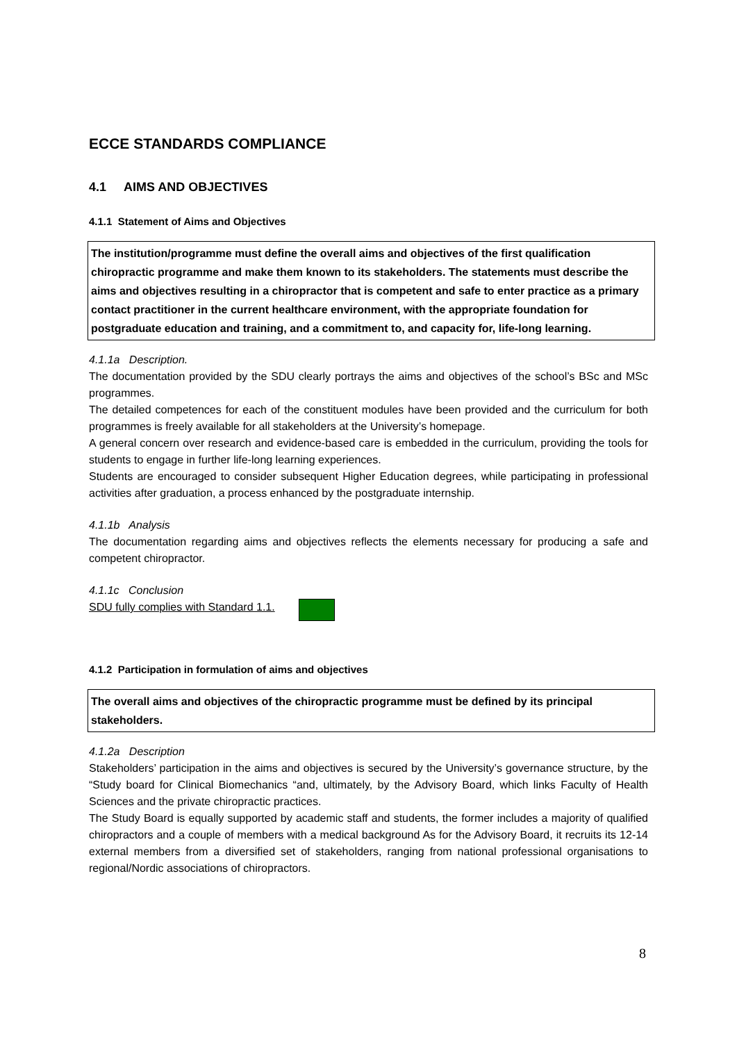ECCE STANDARDS COMPLIANCE
4.1 AIMS AND OBJECTIVES
4.1.1 Statement of Aims and Objectives
The institution/programme must define the overall aims and objectives of the first qualification chiropractic programme and make them known to its stakeholders. The statements must describe the aims and objectives resulting in a chiropractor that is competent and safe to enter practice as a primary contact practitioner in the current healthcare environment, with the appropriate foundation for postgraduate education and training, and a commitment to, and capacity for, life-long learning.
4.1.1a Description.
The documentation provided by the SDU clearly portrays the aims and objectives of the school’s BSc and MSc programmes.
The detailed competences for each of the constituent modules have been provided and the curriculum for both programmes is freely available for all stakeholders at the University’s homepage.
A general concern over research and evidence-based care is embedded in the curriculum, providing the tools for students to engage in further life-long learning experiences.
Students are encouraged to consider subsequent Higher Education degrees, while participating in professional activities after graduation, a process enhanced by the postgraduate internship.
4.1.1b Analysis
The documentation regarding aims and objectives reflects the elements necessary for producing a safe and competent chiropractor.
4.1.1c Conclusion
SDU fully complies with Standard 1.1.
4.1.2 Participation in formulation of aims and objectives
The overall aims and objectives of the chiropractic programme must be defined by its principal stakeholders.
4.1.2a Description
Stakeholders’ participation in the aims and objectives is secured by the University’s governance structure, by the “Study board for Clinical Biomechanics “and, ultimately, by the Advisory Board, which links Faculty of Health Sciences and the private chiropractic practices.
The Study Board is equally supported by academic staff and students, the former includes a majority of qualified chiropractors and a couple of members with a medical background As for the Advisory Board, it recruits its 12-14 external members from a diversified set of stakeholders, ranging from national professional organisations to regional/Nordic associations of chiropractors.
8